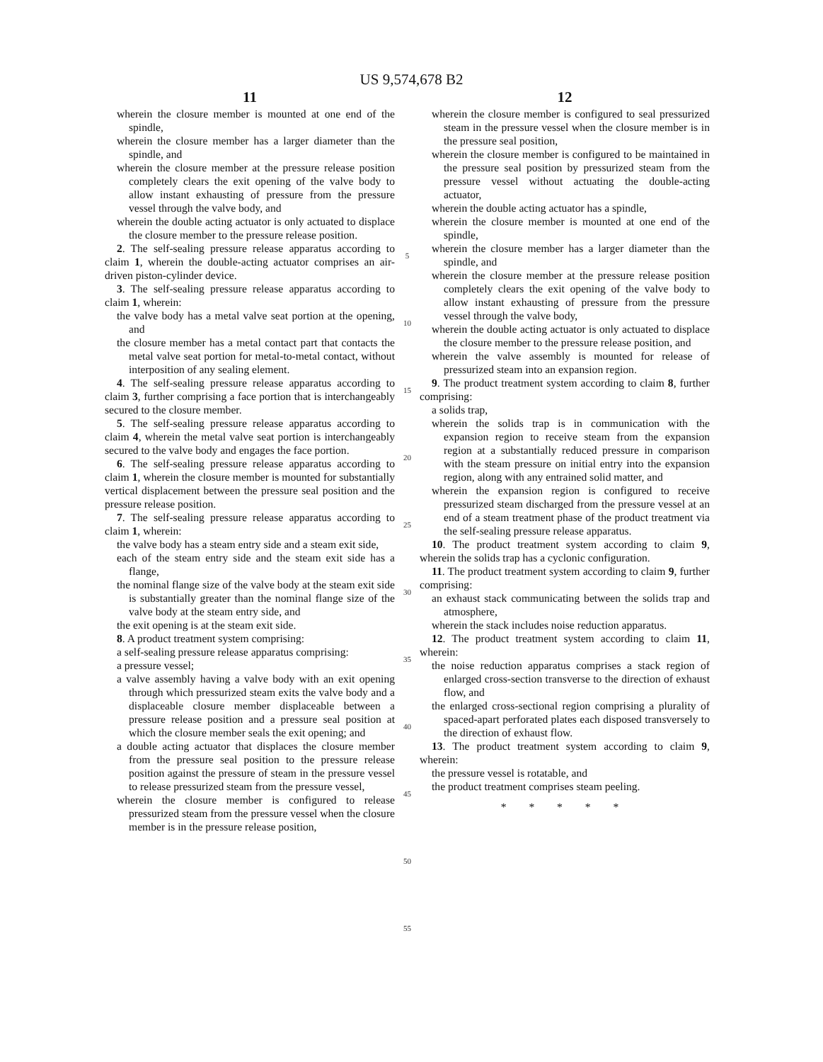US 9,574,678 B2
11
wherein the closure member is mounted at one end of the spindle,
wherein the closure member has a larger diameter than the spindle, and
wherein the closure member at the pressure release position completely clears the exit opening of the valve body to allow instant exhausting of pressure from the pressure vessel through the valve body, and
wherein the double acting actuator is only actuated to displace the closure member to the pressure release position.
2. The self-sealing pressure release apparatus according to claim 1, wherein the double-acting actuator comprises an air-driven piston-cylinder device.
3. The self-sealing pressure release apparatus according to claim 1, wherein:
the valve body has a metal valve seat portion at the opening, and
the closure member has a metal contact part that contacts the metal valve seat portion for metal-to-metal contact, without interposition of any sealing element.
4. The self-sealing pressure release apparatus according to claim 3, further comprising a face portion that is interchangeably secured to the closure member.
5. The self-sealing pressure release apparatus according to claim 4, wherein the metal valve seat portion is interchangeably secured to the valve body and engages the face portion.
6. The self-sealing pressure release apparatus according to claim 1, wherein the closure member is mounted for substantially vertical displacement between the pressure seal position and the pressure release position.
7. The self-sealing pressure release apparatus according to claim 1, wherein:
the valve body has a steam entry side and a steam exit side,
each of the steam entry side and the steam exit side has a flange,
the nominal flange size of the valve body at the steam exit side is substantially greater than the nominal flange size of the valve body at the steam entry side, and
the exit opening is at the steam exit side.
8. A product treatment system comprising:
a self-sealing pressure release apparatus comprising:
a pressure vessel;
a valve assembly having a valve body with an exit opening through which pressurized steam exits the valve body and a displaceable closure member displaceable between a pressure release position and a pressure seal position at which the closure member seals the exit opening; and
a double acting actuator that displaces the closure member from the pressure seal position to the pressure release position against the pressure of steam in the pressure vessel to release pressurized steam from the pressure vessel,
wherein the closure member is configured to release pressurized steam from the pressure vessel when the closure member is in the pressure release position,
5
10
15
20
25
30
35
40
45
50
55
12
wherein the closure member is configured to seal pressurized steam in the pressure vessel when the closure member is in the pressure seal position,
wherein the closure member is configured to be maintained in the pressure seal position by pressurized steam from the pressure vessel without actuating the double-acting actuator,
wherein the double acting actuator has a spindle,
wherein the closure member is mounted at one end of the spindle,
wherein the closure member has a larger diameter than the spindle, and
wherein the closure member at the pressure release position completely clears the exit opening of the valve body to allow instant exhausting of pressure from the pressure vessel through the valve body,
wherein the double acting actuator is only actuated to displace the closure member to the pressure release position, and
wherein the valve assembly is mounted for release of pressurized steam into an expansion region.
9. The product treatment system according to claim 8, further comprising:
a solids trap,
wherein the solids trap is in communication with the expansion region to receive steam from the expansion region at a substantially reduced pressure in comparison with the steam pressure on initial entry into the expansion region, along with any entrained solid matter, and
wherein the expansion region is configured to receive pressurized steam discharged from the pressure vessel at an end of a steam treatment phase of the product treatment via the self-sealing pressure release apparatus.
10. The product treatment system according to claim 9, wherein the solids trap has a cyclonic configuration.
11. The product treatment system according to claim 9, further comprising:
an exhaust stack communicating between the solids trap and atmosphere,
wherein the stack includes noise reduction apparatus.
12. The product treatment system according to claim 11, wherein:
the noise reduction apparatus comprises a stack region of enlarged cross-section transverse to the direction of exhaust flow, and
the enlarged cross-sectional region comprising a plurality of spaced-apart perforated plates each disposed transversely to the direction of exhaust flow.
13. The product treatment system according to claim 9, wherein:
the pressure vessel is rotatable, and
the product treatment comprises steam peeling.
* * * * *